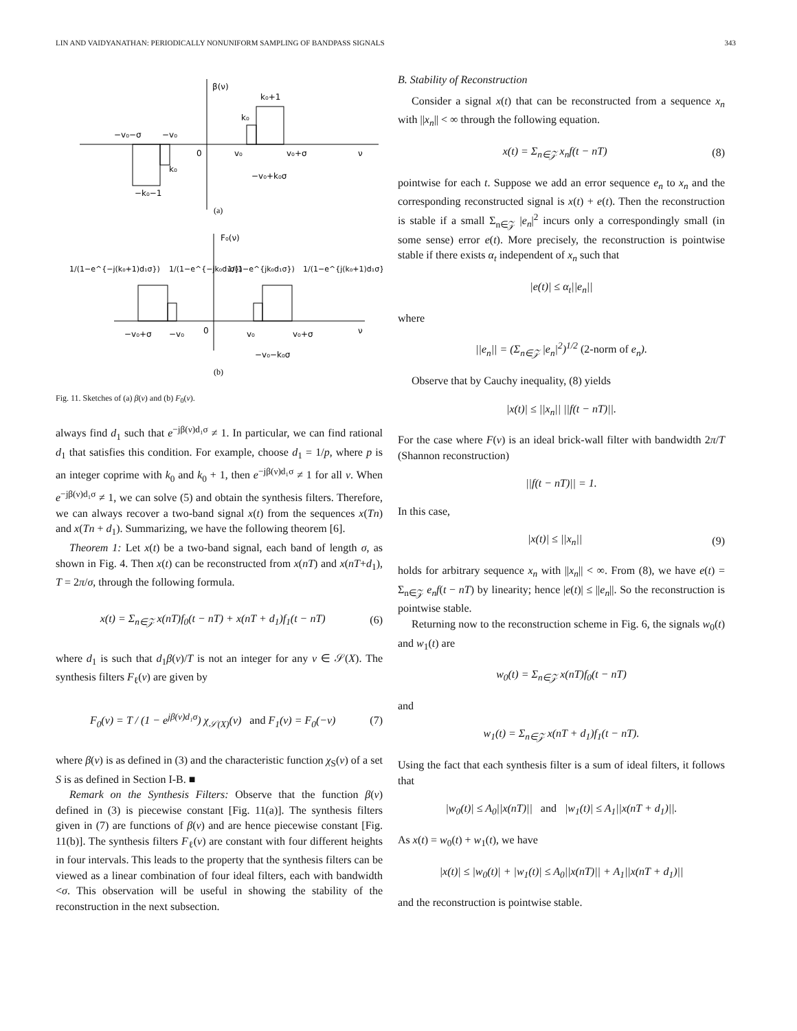LIN AND VAIDYANATHAN: PERIODICALLY NONUNIFORM SAMPLING OF BANDPASS SIGNALS 343
β(ν)
−v₀−σ
−v₀
0
v₀
v₀+σ
ν
k₀+1
k₀
k₀
−k₀−1
−v₀+k₀σ
(a)
F₀(ν)
1/(1−e^{−j(k₀+1)d₁σ})
1/(1−e^{−jk₀d₁σ})
1/(1−e^{jk₀d₁σ})
1/(1−e^{j(k₀+1)d₁σ})
−v₀+σ
−v₀
0
v₀
v₀+σ
ν
−v₀−k₀σ
(b)
Fig. 11. Sketches of (a) β(ν) and (b) F<sub>0</sub>(ν).
always find d<sub>1</sub> such that e<sup>−jβ(ν)d₁σ</sup> ≠ 1. In particular, we can find rational d<sub>1</sub> that satisfies this condition. For example, choose d<sub>1</sub> = 1/p, where p is an integer coprime with k<sub>0</sub> and k<sub>0</sub> + 1, then e<sup>−jβ(ν)d₁σ</sup> ≠ 1 for all ν. When e<sup>−jβ(ν)d₁σ</sup> ≠ 1, we can solve (5) and obtain the synthesis filters. Therefore, we can always recover a two-band signal x(t) from the sequences x(Tn) and x(Tn + d<sub>1</sub>). Summarizing, we have the following theorem [6].
Theorem 1: Let x(t) be a two-band signal, each band of length σ, as shown in Fig. 4. Then x(t) can be reconstructed from x(nT) and x(nT+d<sub>1</sub>), T = 2π/σ, through the following formula.
x(t) = Σ<sub>n∈𝒵</sub> x(nT)f<sub>0</sub>(t − nT) + x(nT + d<sub>1</sub>)f<sub>1</sub>(t − nT) (6)
where d<sub>1</sub> is such that d<sub>1</sub>β(ν)/T is not an integer for any ν ∈ 𝒮(X). The synthesis filters F<sub>ℓ</sub>(ν) are given by
F<sub>0</sub>(ν) = T / (1 − e<sup>jβ(ν)d₁σ</sup>) χ<sub>𝒮(X)</sub>(ν) and F<sub>1</sub>(ν) = F<sub>0</sub>(−ν) (7)
where β(ν) is as defined in (3) and the characteristic function χ<sub>S</sub>(ν) of a set S is as defined in Section I-B. ■
Remark on the Synthesis Filters: Observe that the function β(ν) defined in (3) is piecewise constant [Fig. 11(a)]. The synthesis filters given in (7) are functions of β(ν) and are hence piecewise constant [Fig. 11(b)]. The synthesis filters F<sub>ℓ</sub>(ν) are constant with four different heights in four intervals. This leads to the property that the synthesis filters can be viewed as a linear combination of four ideal filters, each with bandwidth <σ. This observation will be useful in showing the stability of the reconstruction in the next subsection.
B. Stability of Reconstruction
Consider a signal x(t) that can be reconstructed from a sequence x<sub>n</sub> with ||x<sub>n</sub>|| < ∞ through the following equation.
x(t) = Σ<sub>n∈𝒵</sub> x<sub>n</sub>f(t − nT) (8)
pointwise for each t. Suppose we add an error sequence e<sub>n</sub> to x<sub>n</sub> and the corresponding reconstructed signal is x(t) + e(t). Then the reconstruction is stable if a small Σ<sub>n∈𝒵</sub> |e<sub>n</sub>|<sup>2</sup> incurs only a correspondingly small (in some sense) error e(t). More precisely, the reconstruction is pointwise stable if there exists α<sub>t</sub> independent of x<sub>n</sub> such that
|e(t)| ≤ α<sub>t</sub>||e<sub>n</sub>||
where
||e<sub>n</sub>|| = (Σ<sub>n∈𝒵</sub> |e<sub>n</sub>|<sup>2</sup>)<sup>1/2</sup> (2-norm of e<sub>n</sub>).
Observe that by Cauchy inequality, (8) yields
|x(t)| ≤ ||x<sub>n</sub>|| ||f(t − nT)||.
For the case where F(ν) is an ideal brick-wall filter with bandwidth 2π/T (Shannon reconstruction)
||f(t − nT)|| = 1.
In this case,
|x(t)| ≤ ||x<sub>n</sub>|| (9)
holds for arbitrary sequence x<sub>n</sub> with ||x<sub>n</sub>|| < ∞. From (8), we have e(t) = Σ<sub>n∈𝒵</sub> e<sub>n</sub>f(t − nT) by linearity; hence |e(t)| ≤ ||e<sub>n</sub>||. So the reconstruction is pointwise stable.
Returning now to the reconstruction scheme in Fig. 6, the signals w<sub>0</sub>(t) and w<sub>1</sub>(t) are
w<sub>0</sub>(t) = Σ<sub>n∈𝒵</sub> x(nT)f<sub>0</sub>(t − nT)
and
w<sub>1</sub>(t) = Σ<sub>n∈𝒵</sub> x(nT + d<sub>1</sub>)f<sub>1</sub>(t − nT).
Using the fact that each synthesis filter is a sum of ideal filters, it follows that
|w<sub>0</sub>(t)| ≤ A<sub>0</sub>||x(nT)|| and |w<sub>1</sub>(t)| ≤ A<sub>1</sub>||x(nT + d<sub>1</sub>)||.
As x(t) = w<sub>0</sub>(t) + w<sub>1</sub>(t), we have
|x(t)| ≤ |w<sub>0</sub>(t)| + |w<sub>1</sub>(t)| ≤ A<sub>0</sub>||x(nT)|| + A<sub>1</sub>||x(nT + d<sub>1</sub>)||
and the reconstruction is pointwise stable.